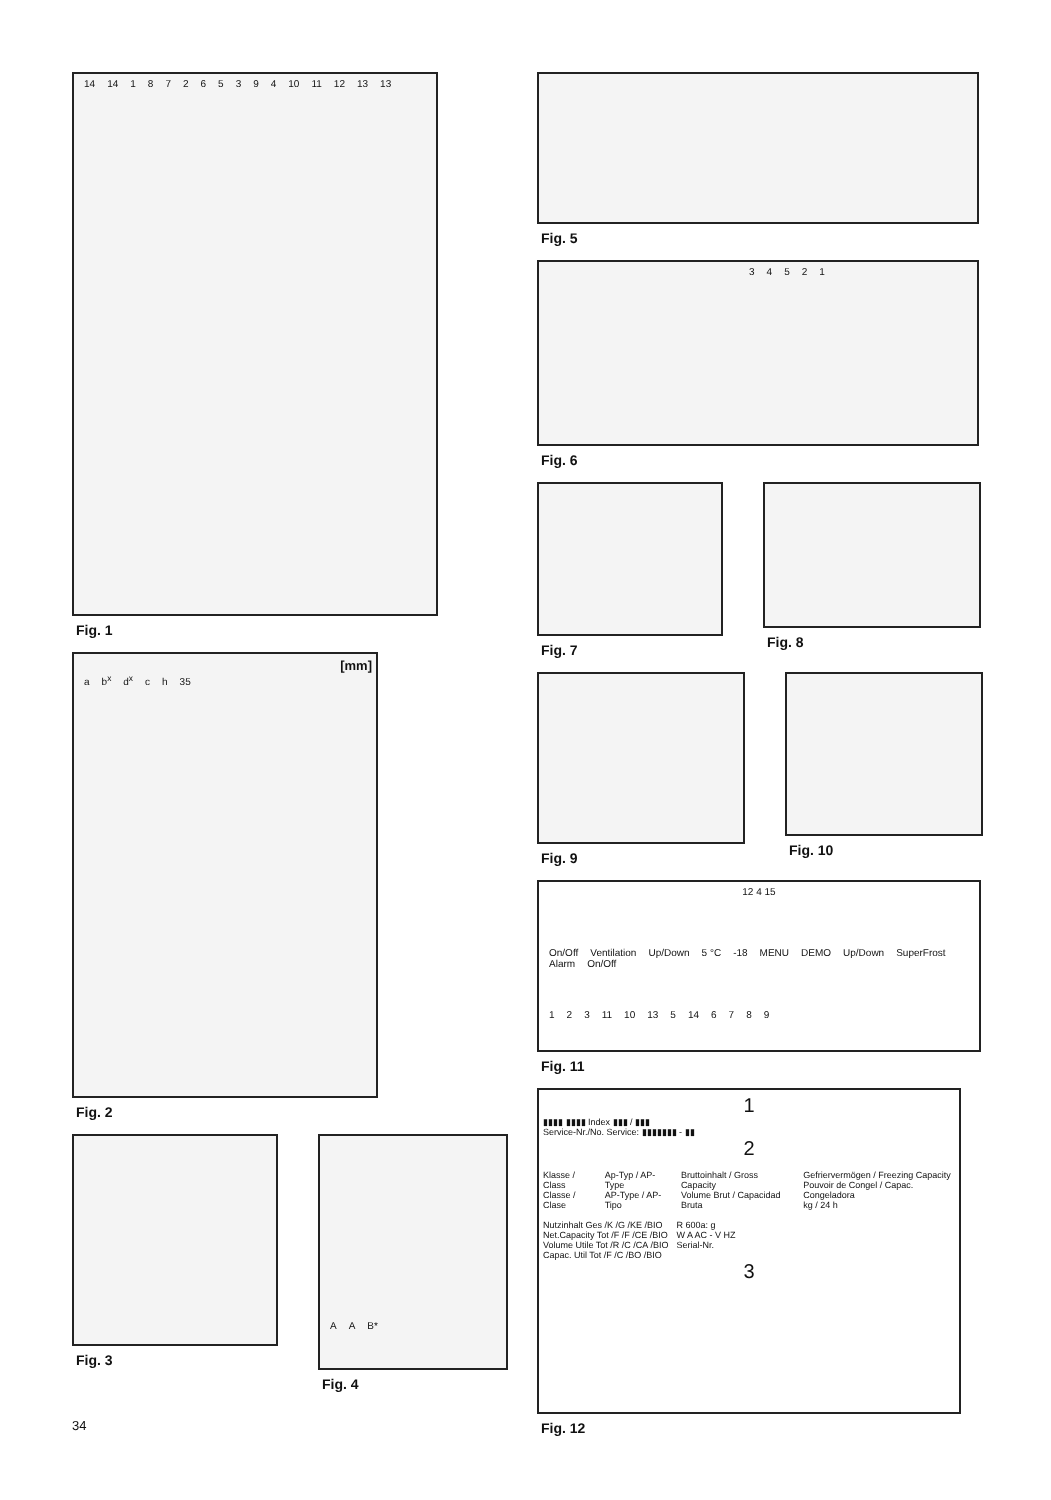14 14 187265394 10 11 12 13 13
Fig. 1
[mm]
a b<sup>x</sup> d<sup>x</sup> ch 35
Fig. 2
Fig. 3
AA B*
Fig. 4
Fig. 5
34521
Fig. 6
Fig. 7 Fig. 8
Fig. 9 Fig. 10
12 4 15
On/Off Ventilation Up/Down 5 °C -18 MENU DEMO Up/Down SuperFrost Alarm On/Off
123 11 10 13 5 14 6789
Fig. 11
1
▮▮▮▮ ▮▮▮▮ Index ▮▮▮ / ▮▮▮
Service-Nr./No. Service: ▮▮▮▮▮▮▮ - ▮▮
2
Klasse / Class
Classe / Clase
Ap-Typ / AP-Type
AP-Type / AP-Tipo
Bruttoinhalt / Gross Capacity
Volume Brut / Capacidad Bruta
Gefriervermögen / Freezing Capacity
Pouvoir de Congel / Capac. Congeladora
kg / 24 h
Nutzinhalt Ges /K /G /KE /BIO
Net.Capacity Tot /F /F /CE /BIO
Volume Utile Tot /R /C /CA /BIO
Capac. Util Tot /F /C /BO /BIO
R 600a: g
W A AC - V HZ
Serial-Nr.
3
Fig. 12
34